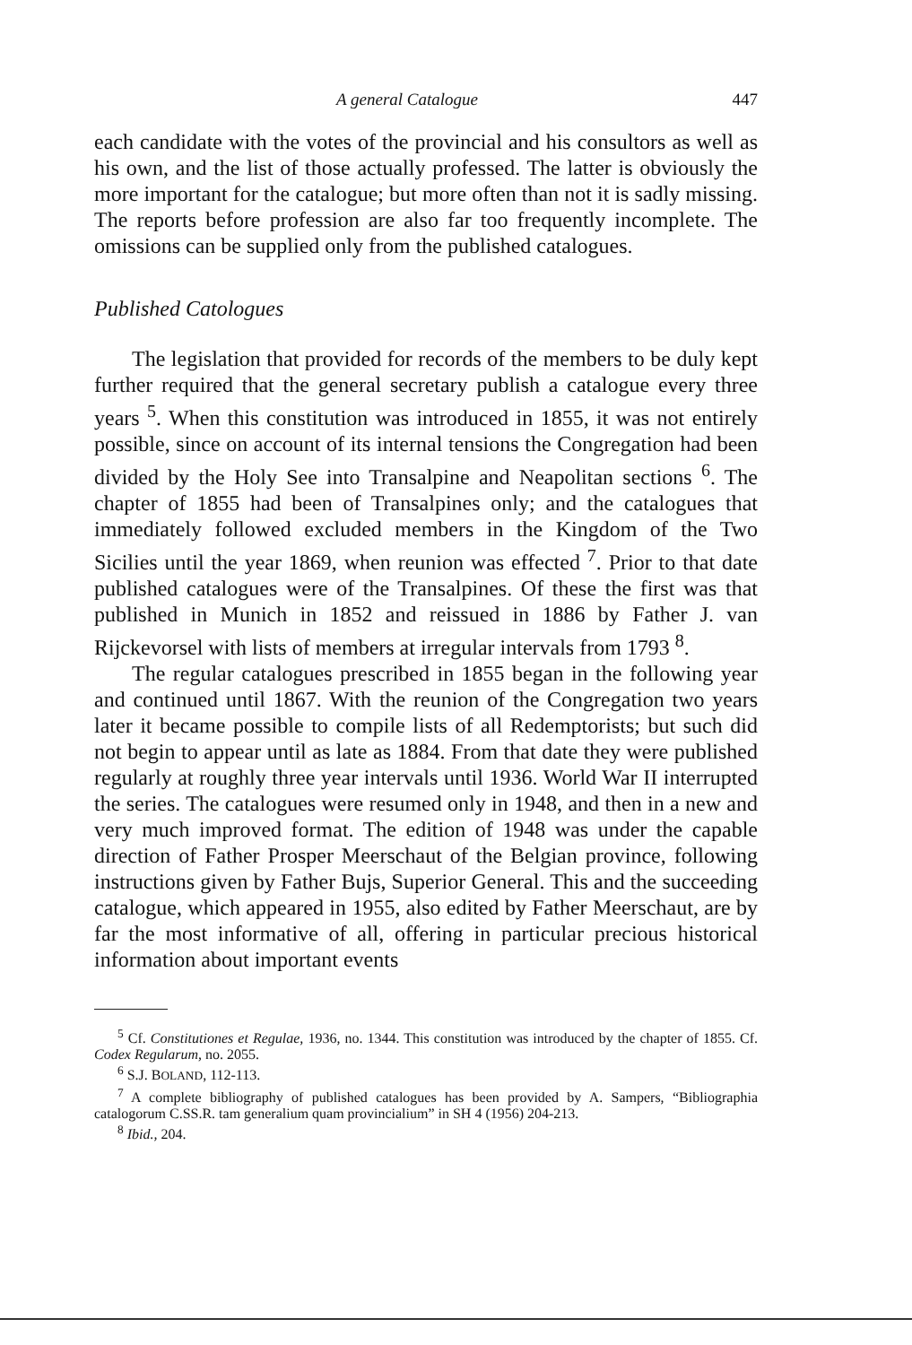A general Catalogue 447
each candidate with the votes of the provincial and his consultors as well as his own, and the list of those actually professed. The latter is obviously the more important for the catalogue; but more often than not it is sadly missing. The reports before profession are also far too frequently incomplete. The omissions can be supplied only from the published catalogues.
Published Catologues
The legislation that provided for records of the members to be duly kept further required that the general secretary publish a catalogue every three years <sup>5</sup>. When this constitution was introduced in 1855, it was not entirely possible, since on account of its internal tensions the Congregation had been divided by the Holy See into Transalpine and Neapolitan sections <sup>6</sup>. The chapter of 1855 had been of Transalpines only; and the catalogues that immediately followed excluded members in the Kingdom of the Two Sicilies until the year 1869, when reunion was effected <sup>7</sup>. Prior to that date published catalogues were of the Transalpines. Of these the first was that published in Munich in 1852 and reissued in 1886 by Father J. van Rijckevorsel with lists of members at irregular intervals from 1793 <sup>8</sup>.
The regular catalogues prescribed in 1855 began in the following year and continued until 1867. With the reunion of the Congregation two years later it became possible to compile lists of all Redemptorists; but such did not begin to appear until as late as 1884. From that date they were published regularly at roughly three year intervals until 1936. World War II interrupted the series. The catalogues were resumed only in 1948, and then in a new and very much improved format. The edition of 1948 was under the capable direction of Father Prosper Meerschaut of the Belgian province, following instructions given by Father Bujs, Superior General. This and the succeeding catalogue, which appeared in 1955, also edited by Father Meerschaut, are by far the most informative of all, offering in particular precious historical information about important events
<sup>5</sup> Cf. Constitutiones et Regulae, 1936, no. 1344. This constitution was introduced by the chapter of 1855. Cf. Codex Regularum, no. 2055.
<sup>6</sup> S.J. BOLAND, 112-113.
<sup>7</sup> A complete bibliography of published catalogues has been provided by A. Sampers, “Bibliographia catalogorum C.SS.R. tam generalium quam provincialium” in SH 4 (1956) 204-213.
<sup>8</sup> Ibid., 204.